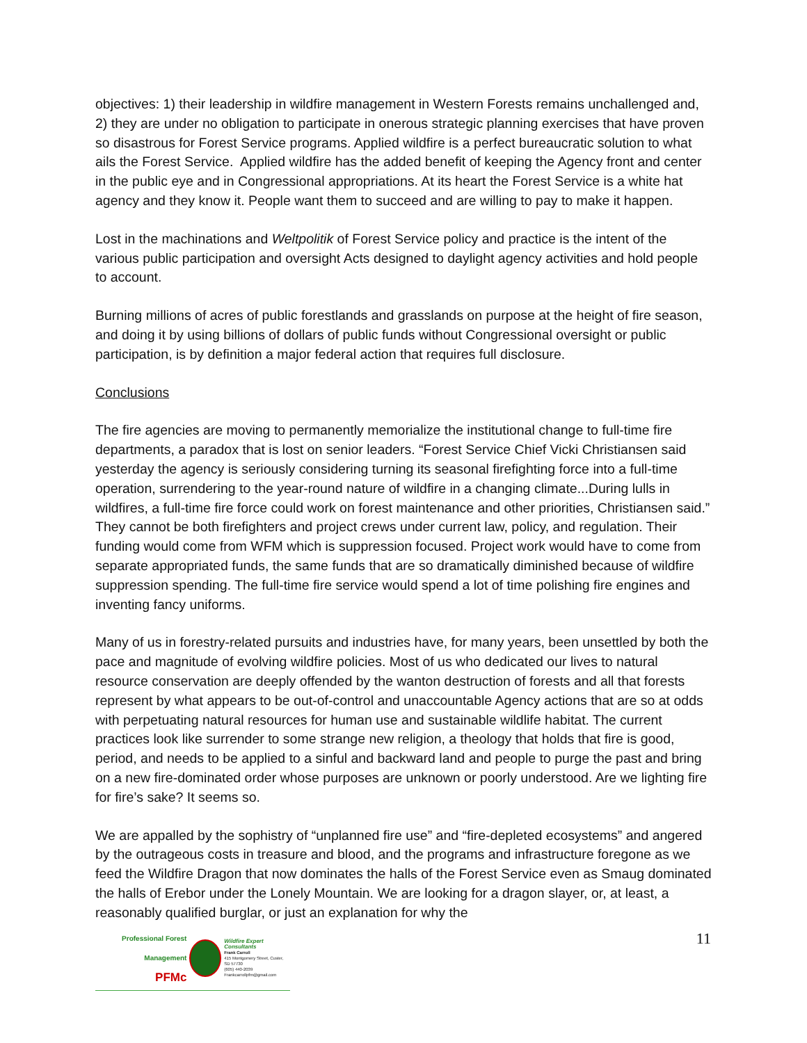objectives: 1) their leadership in wildfire management in Western Forests remains unchallenged and, 2) they are under no obligation to participate in onerous strategic planning exercises that have proven so disastrous for Forest Service programs. Applied wildfire is a perfect bureaucratic solution to what ails the Forest Service. Applied wildfire has the added benefit of keeping the Agency front and center in the public eye and in Congressional appropriations. At its heart the Forest Service is a white hat agency and they know it. People want them to succeed and are willing to pay to make it happen.
Lost in the machinations and Weltpolitik of Forest Service policy and practice is the intent of the various public participation and oversight Acts designed to daylight agency activities and hold people to account.
Burning millions of acres of public forestlands and grasslands on purpose at the height of fire season, and doing it by using billions of dollars of public funds without Congressional oversight or public participation, is by definition a major federal action that requires full disclosure.
Conclusions
The fire agencies are moving to permanently memorialize the institutional change to full-time fire departments, a paradox that is lost on senior leaders. “Forest Service Chief Vicki Christiansen said yesterday the agency is seriously considering turning its seasonal firefighting force into a full-time operation, surrendering to the year-round nature of wildfire in a changing climate...During lulls in wildfires, a full-time fire force could work on forest maintenance and other priorities, Christiansen said.” They cannot be both firefighters and project crews under current law, policy, and regulation. Their funding would come from WFM which is suppression focused. Project work would have to come from separate appropriated funds, the same funds that are so dramatically diminished because of wildfire suppression spending. The full-time fire service would spend a lot of time polishing fire engines and inventing fancy uniforms.
Many of us in forestry-related pursuits and industries have, for many years, been unsettled by both the pace and magnitude of evolving wildfire policies. Most of us who dedicated our lives to natural resource conservation are deeply offended by the wanton destruction of forests and all that forests represent by what appears to be out-of-control and unaccountable Agency actions that are so at odds with perpetuating natural resources for human use and sustainable wildlife habitat. The current practices look like surrender to some strange new religion, a theology that holds that fire is good, period, and needs to be applied to a sinful and backward land and people to purge the past and bring on a new fire-dominated order whose purposes are unknown or poorly understood. Are we lighting fire for fire’s sake? It seems so.
We are appalled by the sophistry of “unplanned fire use” and “fire-depleted ecosystems” and angered by the outrageous costs in treasure and blood, and the programs and infrastructure foregone as we feed the Wildfire Dragon that now dominates the halls of the Forest Service even as Smaug dominated the halls of Erebor under the Lonely Mountain. We are looking for a dragon slayer, or, at least, a reasonably qualified burglar, or just an explanation for why the
Professional Forest Management
PFMc
Wildfire Expert Consultants
Frank Carroll
415 Montgomery Street, Custer, SD 57730
(605) 440-2039
Frankcarrollpfm@gmail.com
11